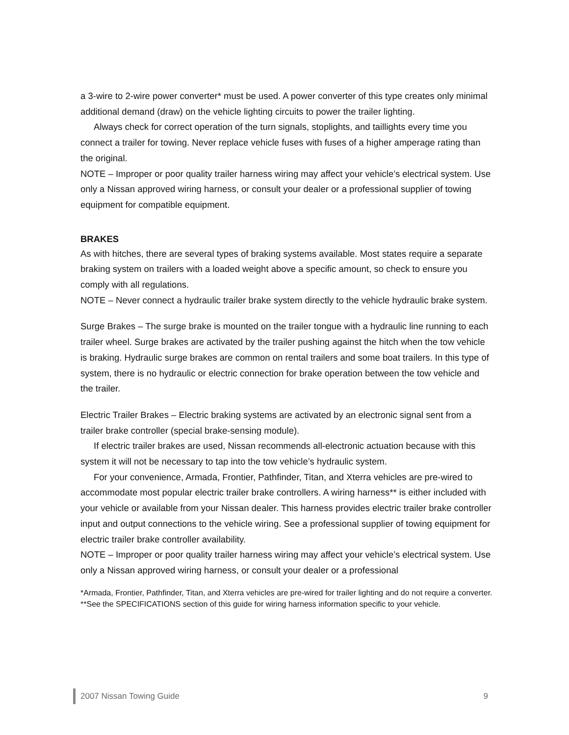a 3-wire to 2-wire power converter* must be used. A power converter of this type creates only minimal additional demand (draw) on the vehicle lighting circuits to power the trailer lighting.
Always check for correct operation of the turn signals, stoplights, and taillights every time you connect a trailer for towing. Never replace vehicle fuses with fuses of a higher amperage rating than the original.
NOTE – Improper or poor quality trailer harness wiring may affect your vehicle’s electrical system. Use only a Nissan approved wiring harness, or consult your dealer or a professional supplier of towing equipment for compatible equipment.
BRAKES
As with hitches, there are several types of braking systems available. Most states require a separate braking system on trailers with a loaded weight above a specific amount, so check to ensure you comply with all regulations.
NOTE – Never connect a hydraulic trailer brake system directly to the vehicle hydraulic brake system.
Surge Brakes – The surge brake is mounted on the trailer tongue with a hydraulic line running to each trailer wheel. Surge brakes are activated by the trailer pushing against the hitch when the tow vehicle is braking. Hydraulic surge brakes are common on rental trailers and some boat trailers. In this type of system, there is no hydraulic or electric connection for brake operation between the tow vehicle and the trailer.
Electric Trailer Brakes – Electric braking systems are activated by an electronic signal sent from a trailer brake controller (special brake-sensing module).
If electric trailer brakes are used, Nissan recommends all-electronic actuation because with this system it will not be necessary to tap into the tow vehicle’s hydraulic system.
For your convenience, Armada, Frontier, Pathfinder, Titan, and Xterra vehicles are pre-wired to accommodate most popular electric trailer brake controllers. A wiring harness** is either included with your vehicle or available from your Nissan dealer. This harness provides electric trailer brake controller input and output connections to the vehicle wiring. See a professional supplier of towing equipment for electric trailer brake controller availability.
NOTE – Improper or poor quality trailer harness wiring may affect your vehicle’s electrical system. Use only a Nissan approved wiring harness, or consult your dealer or a professional
*Armada, Frontier, Pathfinder, Titan, and Xterra vehicles are pre-wired for trailer lighting and do not require a converter.
**See the SPECIFICATIONS section of this guide for wiring harness information specific to your vehicle.
2007 Nissan Towing Guide 9